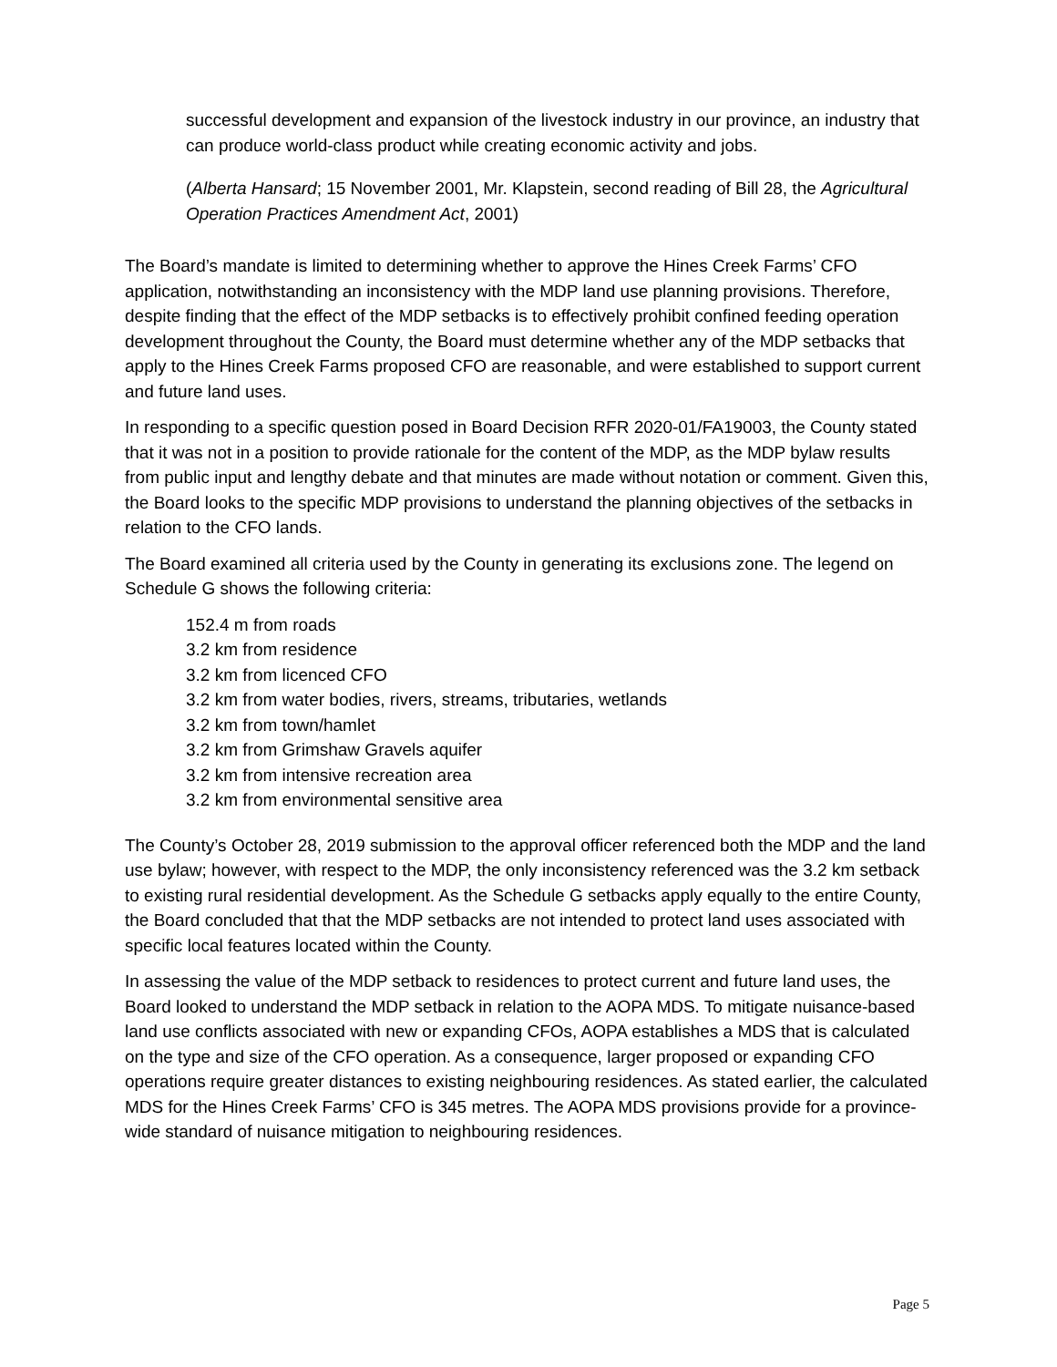successful development and expansion of the livestock industry in our province, an industry that can produce world-class product while creating economic activity and jobs.
(Alberta Hansard; 15 November 2001, Mr. Klapstein, second reading of Bill 28, the Agricultural Operation Practices Amendment Act, 2001)
The Board’s mandate is limited to determining whether to approve the Hines Creek Farms’ CFO application, notwithstanding an inconsistency with the MDP land use planning provisions. Therefore, despite finding that the effect of the MDP setbacks is to effectively prohibit confined feeding operation development throughout the County, the Board must determine whether any of the MDP setbacks that apply to the Hines Creek Farms proposed CFO are reasonable, and were established to support current and future land uses.
In responding to a specific question posed in Board Decision RFR 2020-01/FA19003, the County stated that it was not in a position to provide rationale for the content of the MDP, as the MDP bylaw results from public input and lengthy debate and that minutes are made without notation or comment. Given this, the Board looks to the specific MDP provisions to understand the planning objectives of the setbacks in relation to the CFO lands.
The Board examined all criteria used by the County in generating its exclusions zone. The legend on Schedule G shows the following criteria:
152.4 m from roads
3.2 km from residence
3.2 km from licenced CFO
3.2 km from water bodies, rivers, streams, tributaries, wetlands
3.2 km from town/hamlet
3.2 km from Grimshaw Gravels aquifer
3.2 km from intensive recreation area
3.2 km from environmental sensitive area
The County’s October 28, 2019 submission to the approval officer referenced both the MDP and the land use bylaw; however, with respect to the MDP, the only inconsistency referenced was the 3.2 km setback to existing rural residential development. As the Schedule G setbacks apply equally to the entire County, the Board concluded that that the MDP setbacks are not intended to protect land uses associated with specific local features located within the County.
In assessing the value of the MDP setback to residences to protect current and future land uses, the Board looked to understand the MDP setback in relation to the AOPA MDS. To mitigate nuisance-based land use conflicts associated with new or expanding CFOs, AOPA establishes a MDS that is calculated on the type and size of the CFO operation. As a consequence, larger proposed or expanding CFO operations require greater distances to existing neighbouring residences. As stated earlier, the calculated MDS for the Hines Creek Farms’ CFO is 345 metres. The AOPA MDS provisions provide for a province-wide standard of nuisance mitigation to neighbouring residences.
Page 5